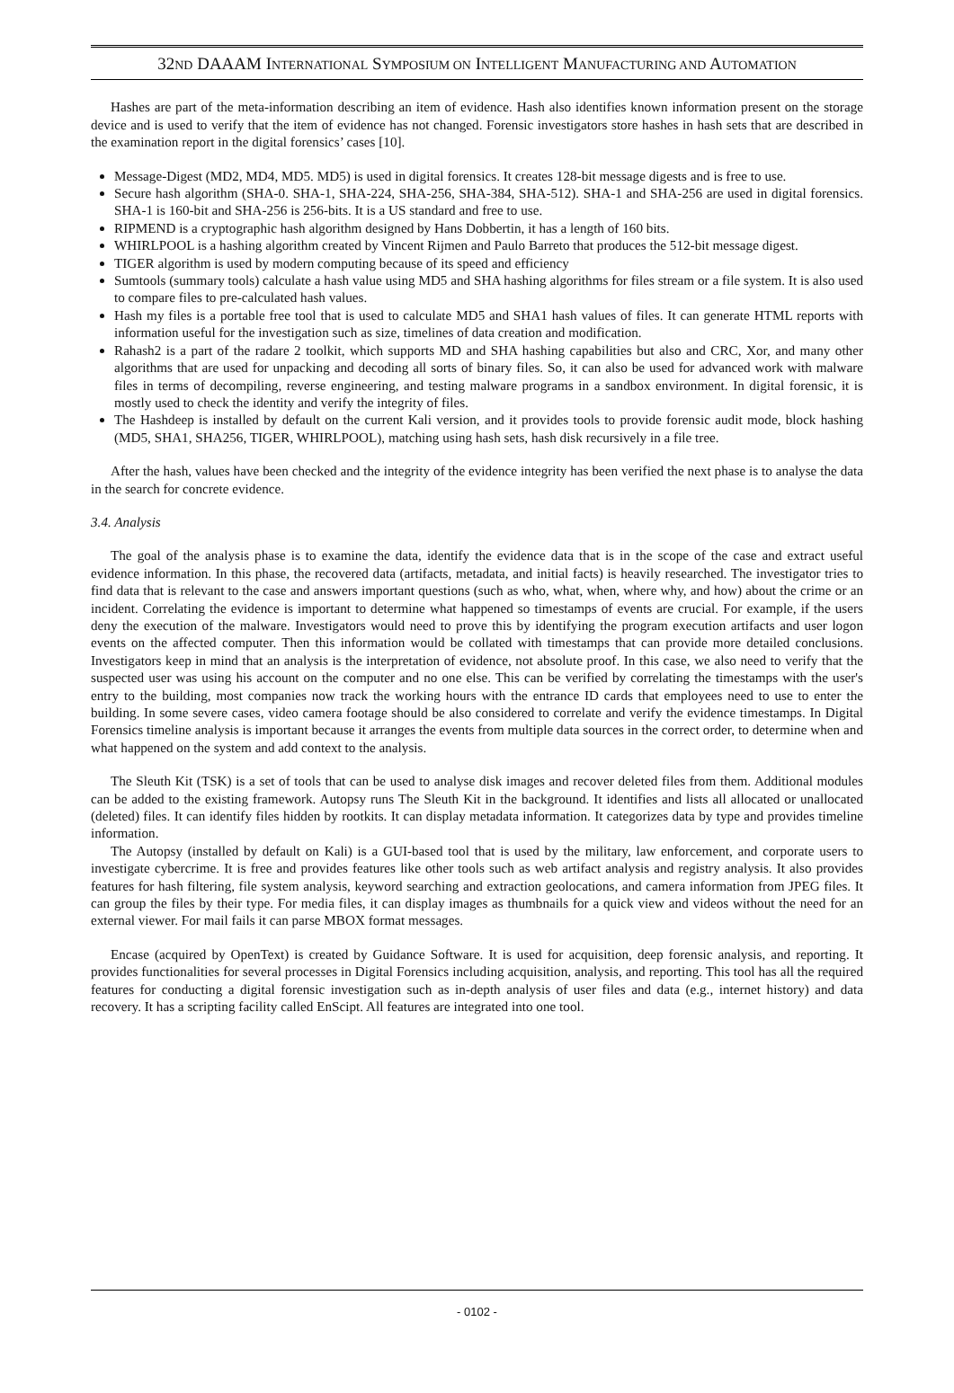32ND DAAAM INTERNATIONAL SYMPOSIUM ON INTELLIGENT MANUFACTURING AND AUTOMATION
Hashes are part of the meta-information describing an item of evidence. Hash also identifies known information present on the storage device and is used to verify that the item of evidence has not changed. Forensic investigators store hashes in hash sets that are described in the examination report in the digital forensics’ cases [10].
Message-Digest (MD2, MD4, MD5. MD5) is used in digital forensics. It creates 128-bit message digests and is free to use.
Secure hash algorithm (SHA-0. SHA-1, SHA-224, SHA-256, SHA-384, SHA-512). SHA-1 and SHA-256 are used in digital forensics. SHA-1 is 160-bit and SHA-256 is 256-bits. It is a US standard and free to use.
RIPMEND is a cryptographic hash algorithm designed by Hans Dobbertin, it has a length of 160 bits.
WHIRLPOOL is a hashing algorithm created by Vincent Rijmen and Paulo Barreto that produces the 512-bit message digest.
TIGER algorithm is used by modern computing because of its speed and efficiency
Sumtools (summary tools) calculate a hash value using MD5 and SHA hashing algorithms for files stream or a file system. It is also used to compare files to pre-calculated hash values.
Hash my files is a portable free tool that is used to calculate MD5 and SHA1 hash values of files. It can generate HTML reports with information useful for the investigation such as size, timelines of data creation and modification.
Rahash2 is a part of the radare 2 toolkit, which supports MD and SHA hashing capabilities but also and CRC, Xor, and many other algorithms that are used for unpacking and decoding all sorts of binary files. So, it can also be used for advanced work with malware files in terms of decompiling, reverse engineering, and testing malware programs in a sandbox environment. In digital forensic, it is mostly used to check the identity and verify the integrity of files.
The Hashdeep is installed by default on the current Kali version, and it provides tools to provide forensic audit mode, block hashing (MD5, SHA1, SHA256, TIGER, WHIRLPOOL), matching using hash sets, hash disk recursively in a file tree.
After the hash, values have been checked and the integrity of the evidence integrity has been verified the next phase is to analyse the data in the search for concrete evidence.
3.4. Analysis
The goal of the analysis phase is to examine the data, identify the evidence data that is in the scope of the case and extract useful evidence information. In this phase, the recovered data (artifacts, metadata, and initial facts) is heavily researched. The investigator tries to find data that is relevant to the case and answers important questions (such as who, what, when, where why, and how) about the crime or an incident. Correlating the evidence is important to determine what happened so timestamps of events are crucial. For example, if the users deny the execution of the malware. Investigators would need to prove this by identifying the program execution artifacts and user logon events on the affected computer. Then this information would be collated with timestamps that can provide more detailed conclusions. Investigators keep in mind that an analysis is the interpretation of evidence, not absolute proof. In this case, we also need to verify that the suspected user was using his account on the computer and no one else. This can be verified by correlating the timestamps with the user's entry to the building, most companies now track the working hours with the entrance ID cards that employees need to use to enter the building. In some severe cases, video camera footage should be also considered to correlate and verify the evidence timestamps. In Digital Forensics timeline analysis is important because it arranges the events from multiple data sources in the correct order, to determine when and what happened on the system and add context to the analysis.
The Sleuth Kit (TSK) is a set of tools that can be used to analyse disk images and recover deleted files from them. Additional modules can be added to the existing framework. Autopsy runs The Sleuth Kit in the background. It identifies and lists all allocated or unallocated (deleted) files. It can identify files hidden by rootkits. It can display metadata information. It categorizes data by type and provides timeline information.
The Autopsy (installed by default on Kali) is a GUI-based tool that is used by the military, law enforcement, and corporate users to investigate cybercrime. It is free and provides features like other tools such as web artifact analysis and registry analysis. It also provides features for hash filtering, file system analysis, keyword searching and extraction geolocations, and camera information from JPEG files. It can group the files by their type. For media files, it can display images as thumbnails for a quick view and videos without the need for an external viewer. For mail fails it can parse MBOX format messages.
Encase (acquired by OpenText) is created by Guidance Software. It is used for acquisition, deep forensic analysis, and reporting. It provides functionalities for several processes in Digital Forensics including acquisition, analysis, and reporting. This tool has all the required features for conducting a digital forensic investigation such as in-depth analysis of user files and data (e.g., internet history) and data recovery. It has a scripting facility called EnScipt. All features are integrated into one tool.
- 0102 -